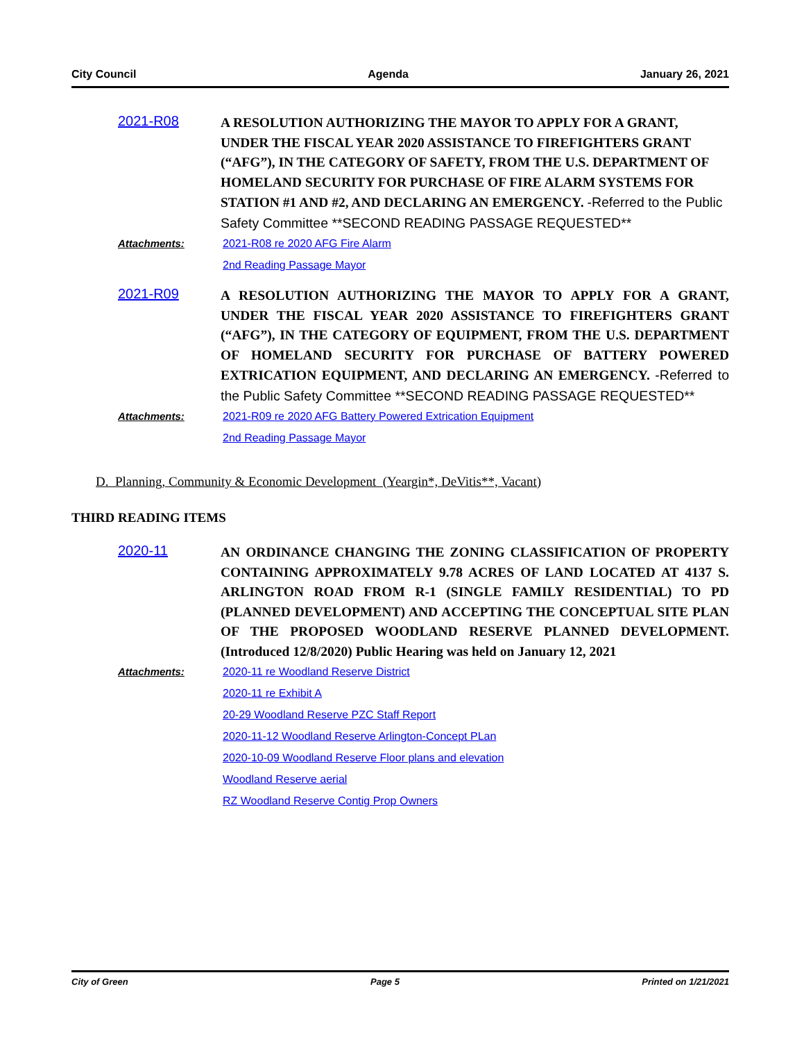City Council Agenda January 26, 2021
2021-R08
A RESOLUTION AUTHORIZING THE MAYOR TO APPLY FOR A GRANT, UNDER THE FISCAL YEAR 2020 ASSISTANCE TO FIREFIGHTERS GRANT (“AFG”), IN THE CATEGORY OF SAFETY, FROM THE U.S. DEPARTMENT OF HOMELAND SECURITY FOR PURCHASE OF FIRE ALARM SYSTEMS FOR STATION #1 AND #2, AND DECLARING AN EMERGENCY. -Referred to the Public Safety Committee **SECOND READING PASSAGE REQUESTED**
Attachments: 2021-R08 re 2020 AFG Fire Alarm
2nd Reading Passage Mayor
2021-R09
A RESOLUTION AUTHORIZING THE MAYOR TO APPLY FOR A GRANT, UNDER THE FISCAL YEAR 2020 ASSISTANCE TO FIREFIGHTERS GRANT (“AFG”), IN THE CATEGORY OF EQUIPMENT, FROM THE U.S. DEPARTMENT OF HOMELAND SECURITY FOR PURCHASE OF BATTERY POWERED EXTRICATION EQUIPMENT, AND DECLARING AN EMERGENCY. -Referred to the Public Safety Committee **SECOND READING PASSAGE REQUESTED**
Attachments: 2021-R09 re 2020 AFG Battery Powered Extrication Equipment
2nd Reading Passage Mayor
D. Planning, Community & Economic Development (Yeargin*, DeVitis**, Vacant)
THIRD READING ITEMS
2020-11
AN ORDINANCE CHANGING THE ZONING CLASSIFICATION OF PROPERTY CONTAINING APPROXIMATELY 9.78 ACRES OF LAND LOCATED AT 4137 S. ARLINGTON ROAD FROM R-1 (SINGLE FAMILY RESIDENTIAL) TO PD (PLANNED DEVELOPMENT) AND ACCEPTING THE CONCEPTUAL SITE PLAN OF THE PROPOSED WOODLAND RESERVE PLANNED DEVELOPMENT. (Introduced 12/8/2020) Public Hearing was held on January 12, 2021
Attachments: 2020-11 re Woodland Reserve District
2020-11 re Exhibit A
20-29 Woodland Reserve PZC Staff Report
2020-11-12 Woodland Reserve Arlington-Concept PLan
2020-10-09 Woodland Reserve Floor plans and elevation
Woodland Reserve aerial
RZ Woodland Reserve Contig Prop Owners
City of Green Page 5 Printed on 1/21/2021